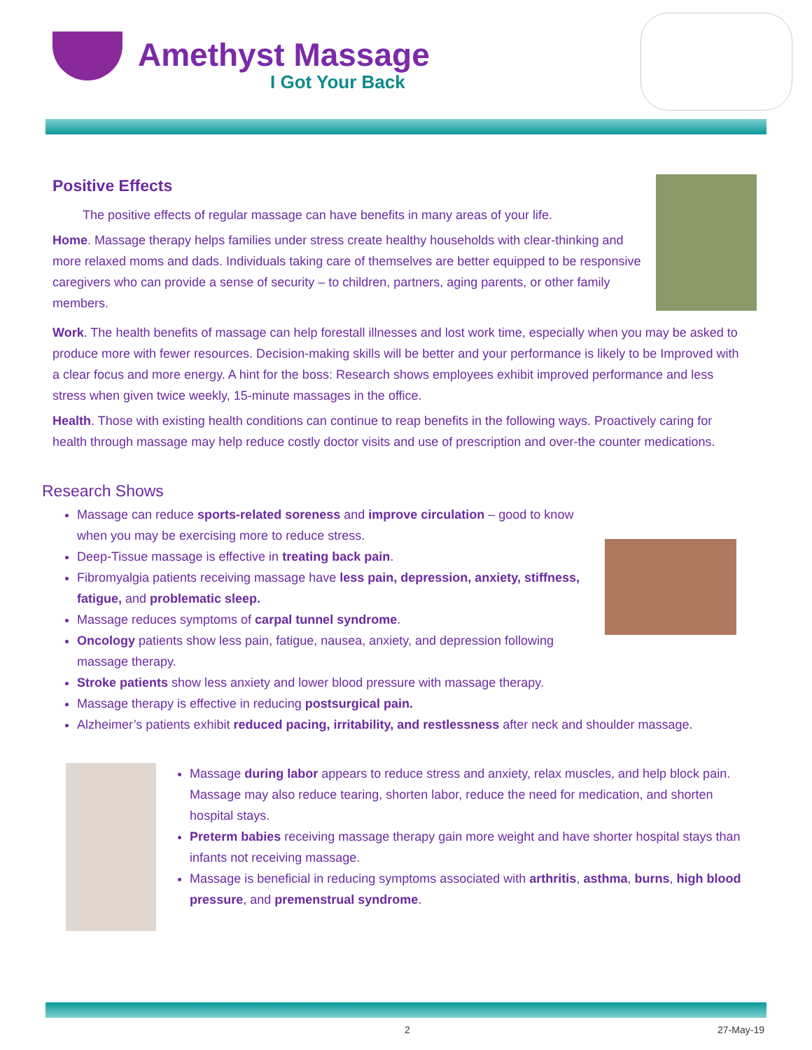Amethyst Massage
I Got Your Back
Positive Effects
The positive effects of regular massage can have benefits in many areas of your life.
Home. Massage therapy helps families under stress create healthy households with clear-thinking and more relaxed moms and dads. Individuals taking care of themselves are better equipped to be responsive caregivers who can provide a sense of security – to children, partners, aging parents, or other family members.
Work. The health benefits of massage can help forestall illnesses and lost work time, especially when you may be asked to produce more with fewer resources. Decision-making skills will be better and your performance is likely to be Improved with a clear focus and more energy. A hint for the boss: Research shows employees exhibit improved performance and less stress when given twice weekly, 15-minute massages in the office.
Health. Those with existing health conditions can continue to reap benefits in the following ways. Proactively caring for health through massage may help reduce costly doctor visits and use of prescription and over-the counter medications.
Research Shows
Massage can reduce sports-related soreness and improve circulation – good to know when you may be exercising more to reduce stress.
Deep-Tissue massage is effective in treating back pain.
Fibromyalgia patients receiving massage have less pain, depression, anxiety, stiffness, fatigue, and problematic sleep.
Massage reduces symptoms of carpal tunnel syndrome.
Oncology patients show less pain, fatigue, nausea, anxiety, and depression following massage therapy.
Stroke patients show less anxiety and lower blood pressure with massage therapy.
Massage therapy is effective in reducing postsurgical pain.
Alzheimer’s patients exhibit reduced pacing, irritability, and restlessness after neck and shoulder massage.
Massage during labor appears to reduce stress and anxiety, relax muscles, and help block pain. Massage may also reduce tearing, shorten labor, reduce the need for medication, and shorten hospital stays.
Preterm babies receiving massage therapy gain more weight and have shorter hospital stays than infants not receiving massage.
Massage is beneficial in reducing symptoms associated with arthritis, asthma, burns, high blood pressure, and premenstrual syndrome.
2 27-May-19